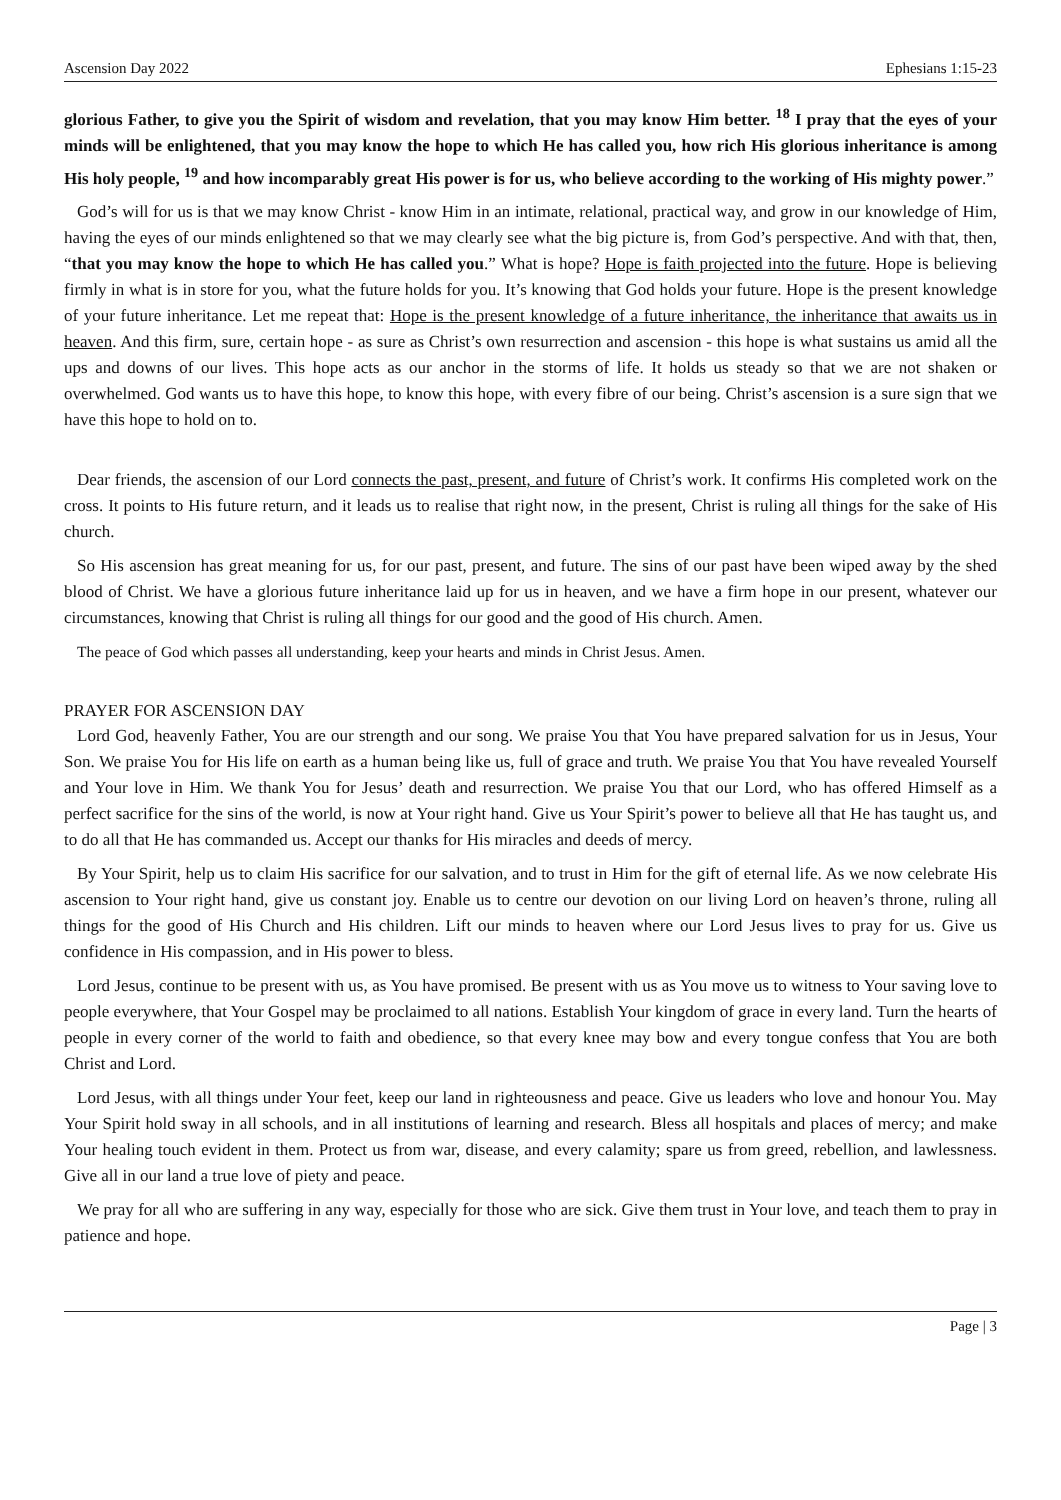Ascension Day 2022 Ephesians 1:15-23
glorious Father, to give you the Spirit of wisdom and revelation, that you may know Him better. <sup>18</sup> I pray that the eyes of your minds will be enlightened, that you may know the hope to which He has called you, how rich His glorious inheritance is among His holy people, <sup>19</sup> and how incomparably great His power is for us, who believe according to the working of His mighty power.”
God’s will for us is that we may know Christ - know Him in an intimate, relational, practical way, and grow in our knowledge of Him, having the eyes of our minds enlightened so that we may clearly see what the big picture is, from God’s perspective. And with that, then, “that you may know the hope to which He has called you.” What is hope? Hope is faith projected into the future. Hope is believing firmly in what is in store for you, what the future holds for you. It’s knowing that God holds your future. Hope is the present knowledge of your future inheritance. Let me repeat that: Hope is the present knowledge of a future inheritance, the inheritance that awaits us in heaven. And this firm, sure, certain hope - as sure as Christ’s own resurrection and ascension - this hope is what sustains us amid all the ups and downs of our lives. This hope acts as our anchor in the storms of life. It holds us steady so that we are not shaken or overwhelmed. God wants us to have this hope, to know this hope, with every fibre of our being. Christ’s ascension is a sure sign that we have this hope to hold on to.
Dear friends, the ascension of our Lord connects the past, present, and future of Christ’s work. It confirms His completed work on the cross. It points to His future return, and it leads us to realise that right now, in the present, Christ is ruling all things for the sake of His church.
So His ascension has great meaning for us, for our past, present, and future. The sins of our past have been wiped away by the shed blood of Christ. We have a glorious future inheritance laid up for us in heaven, and we have a firm hope in our present, whatever our circumstances, knowing that Christ is ruling all things for our good and the good of His church. Amen.
The peace of God which passes all understanding, keep your hearts and minds in Christ Jesus. Amen.
PRAYER FOR ASCENSION DAY
Lord God, heavenly Father, You are our strength and our song. We praise You that You have prepared salvation for us in Jesus, Your Son. We praise You for His life on earth as a human being like us, full of grace and truth. We praise You that You have revealed Yourself and Your love in Him. We thank You for Jesus’ death and resurrection. We praise You that our Lord, who has offered Himself as a perfect sacrifice for the sins of the world, is now at Your right hand. Give us Your Spirit’s power to believe all that He has taught us, and to do all that He has commanded us. Accept our thanks for His miracles and deeds of mercy.
By Your Spirit, help us to claim His sacrifice for our salvation, and to trust in Him for the gift of eternal life. As we now celebrate His ascension to Your right hand, give us constant joy. Enable us to centre our devotion on our living Lord on heaven’s throne, ruling all things for the good of His Church and His children. Lift our minds to heaven where our Lord Jesus lives to pray for us. Give us confidence in His compassion, and in His power to bless.
Lord Jesus, continue to be present with us, as You have promised. Be present with us as You move us to witness to Your saving love to people everywhere, that Your Gospel may be proclaimed to all nations. Establish Your kingdom of grace in every land. Turn the hearts of people in every corner of the world to faith and obedience, so that every knee may bow and every tongue confess that You are both Christ and Lord.
Lord Jesus, with all things under Your feet, keep our land in righteousness and peace. Give us leaders who love and honour You. May Your Spirit hold sway in all schools, and in all institutions of learning and research. Bless all hospitals and places of mercy; and make Your healing touch evident in them. Protect us from war, disease, and every calamity; spare us from greed, rebellion, and lawlessness. Give all in our land a true love of piety and peace.
We pray for all who are suffering in any way, especially for those who are sick. Give them trust in Your love, and teach them to pray in patience and hope.
Page | 3